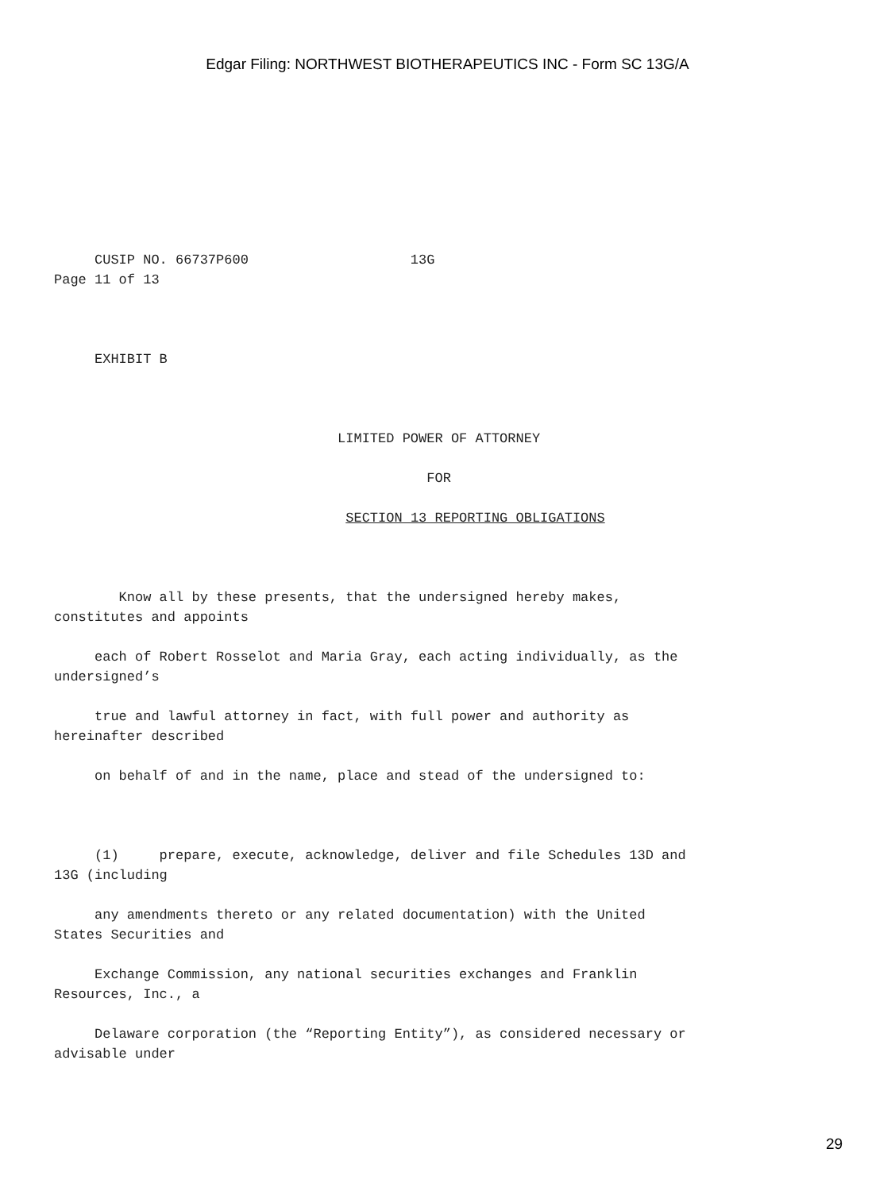Edgar Filing: NORTHWEST BIOTHERAPEUTICS INC - Form SC 13G/A
CUSIP NO. 66737P600 13G Page 11 of 13
EXHIBIT B
LIMITED POWER OF ATTORNEY
FOR
SECTION 13 REPORTING OBLIGATIONS
Know all by these presents, that the undersigned hereby makes, constitutes and appoints
each of Robert Rosselot and Maria Gray, each acting individually, as the undersigned’s
true and lawful attorney in fact, with full power and authority as hereinafter described
on behalf of and in the name, place and stead of the undersigned to:
(1) prepare, execute, acknowledge, deliver and file Schedules 13D and 13G (including
any amendments thereto or any related documentation) with the United States Securities and
Exchange Commission, any national securities exchanges and Franklin Resources, Inc., a
Delaware corporation (the “Reporting Entity”), as considered necessary or advisable under
29